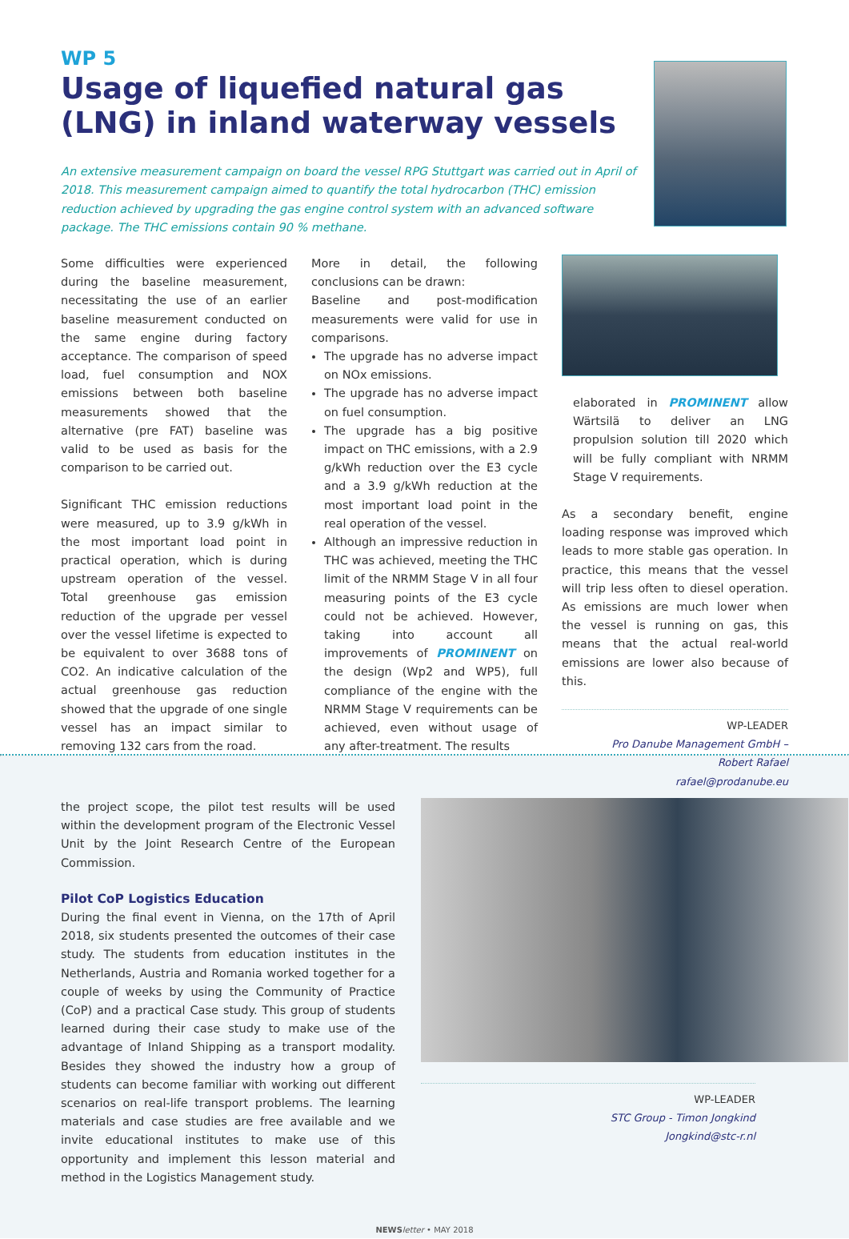WP 5
Usage of liquefied natural gas (LNG) in inland waterway vessels
An extensive measurement campaign on board the vessel RPG Stuttgart was carried out in April of 2018. This measurement campaign aimed to quantify the total hydrocarbon (THC) emission reduction achieved by upgrading the gas engine control system with an advanced software package. The THC emissions contain 90 % methane.
Some difficulties were experienced during the baseline measurement, necessitating the use of an earlier baseline measurement conducted on the same engine during factory acceptance. The comparison of speed load, fuel consumption and NOX emissions between both baseline measurements showed that the alternative (pre FAT) baseline was valid to be used as basis for the comparison to be carried out.
Significant THC emission reductions were measured, up to 3.9 g/kWh in the most important load point in practical operation, which is during upstream operation of the vessel. Total greenhouse gas emission reduction of the upgrade per vessel over the vessel lifetime is expected to be equivalent to over 3688 tons of CO2. An indicative calculation of the actual greenhouse gas reduction showed that the upgrade of one single vessel has an impact similar to removing 132 cars from the road.
More in detail, the following conclusions can be drawn:
Baseline and post-modification measurements were valid for use in comparisons.
The upgrade has no adverse impact on NOx emissions.
The upgrade has no adverse impact on fuel consumption.
The upgrade has a big positive impact on THC emissions, with a 2.9 g/kWh reduction over the E3 cycle and a 3.9 g/kWh reduction at the most important load point in the real operation of the vessel.
Although an impressive reduction in THC was achieved, meeting the THC limit of the NRMM Stage V in all four measuring points of the E3 cycle could not be achieved. However, taking into account all improvements of PROMINENT on the design (Wp2 and WP5), full compliance of the engine with the NRMM Stage V requirements can be achieved, even without usage of any after-treatment. The results
elaborated in PROMINENT allow Wärtsilä to deliver an LNG propulsion solution till 2020 which will be fully compliant with NRMM Stage V requirements.
As a secondary benefit, engine loading response was improved which leads to more stable gas operation. In practice, this means that the vessel will trip less often to diesel operation. As emissions are much lower when the vessel is running on gas, this means that the actual real-world emissions are lower also because of this.
WP-LEADER
Pro Danube Management GmbH –
Robert Rafael
rafael@prodanube.eu
the project scope, the pilot test results will be used within the development program of the Electronic Vessel Unit by the Joint Research Centre of the European Commission.
Pilot CoP Logistics Education
During the final event in Vienna, on the 17th of April 2018, six students presented the outcomes of their case study. The students from education institutes in the Netherlands, Austria and Romania worked together for a couple of weeks by using the Community of Practice (CoP) and a practical Case study. This group of students learned during their case study to make use of the advantage of Inland Shipping as a transport modality. Besides they showed the industry how a group of students can become familiar with working out different scenarios on real-life transport problems. The learning materials and case studies are free available and we invite educational institutes to make use of this opportunity and implement this lesson material and method in the Logistics Management study.
WP-LEADER
STC Group - Timon Jongkind
Jongkind@stc-r.nl
NEWS letter • MAY 2018